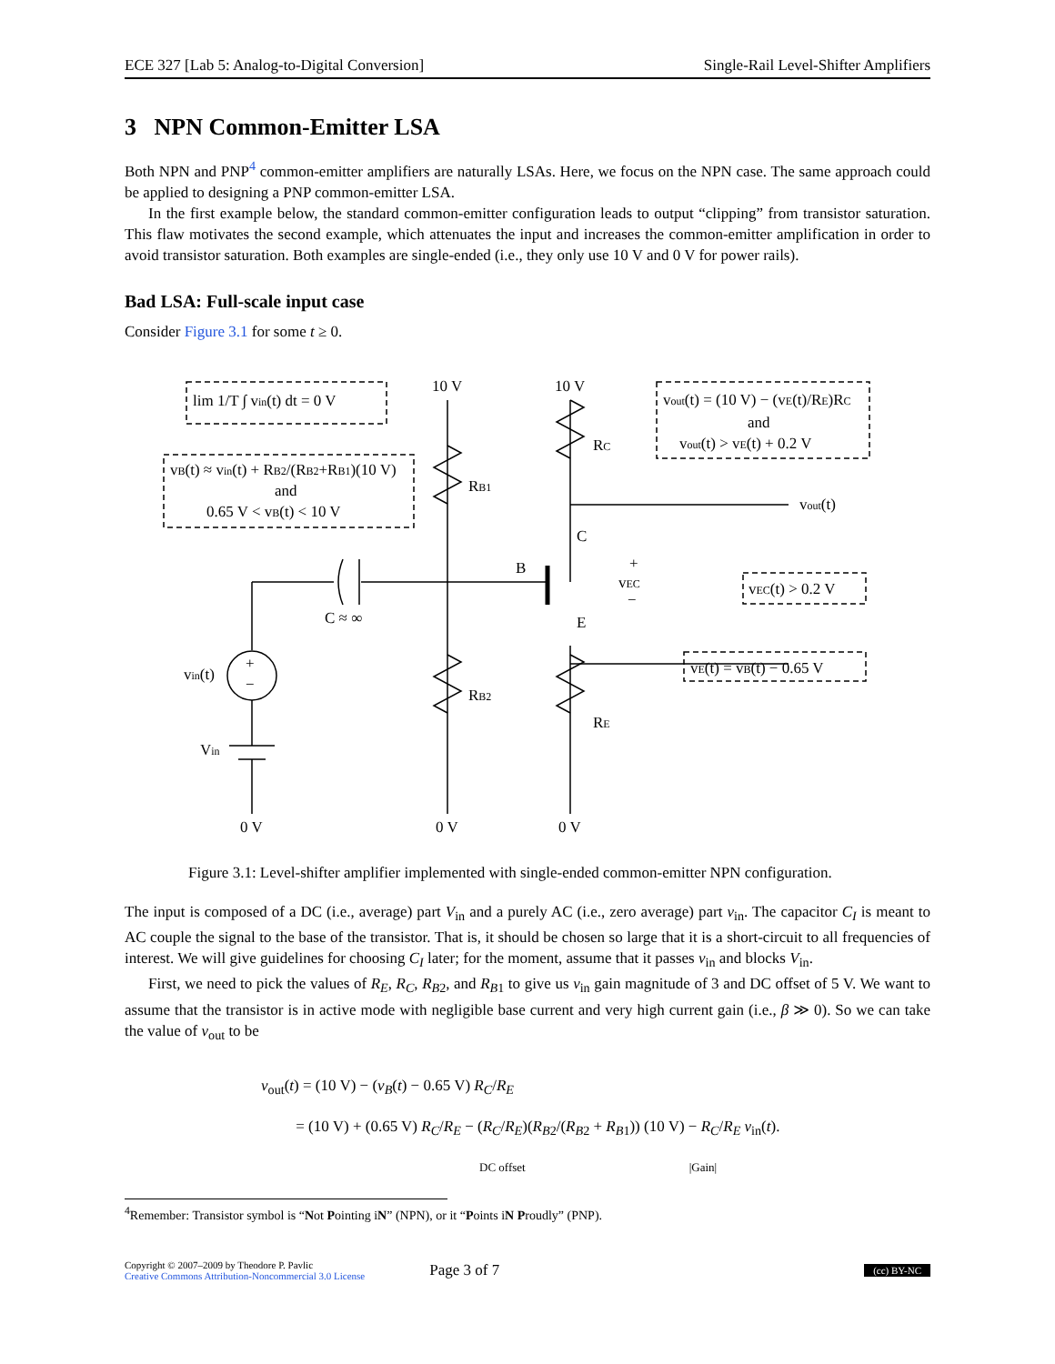ECE 327 [Lab 5: Analog-to-Digital Conversion] Single-Rail Level-Shifter Amplifiers
3 NPN Common-Emitter LSA
Both NPN and PNP<sup>4</sup> common-emitter amplifiers are naturally LSAs. Here, we focus on the NPN case. The same approach could be applied to designing a PNP common-emitter LSA.
In the first example below, the standard common-emitter configuration leads to output “clipping” from transistor saturation. This flaw motivates the second example, which attenuates the input and increases the common-emitter amplification in order to avoid transistor saturation. Both examples are single-ended (i.e., they only use 10 V and 0 V for power rails).
Bad LSA: Full-scale input case
Consider Figure 3.1 for some t ≥ 0.
10 V
10 V
lim 1/T ∫ vin(t) dt = 0 V
vB(t) ≈ vin(t) + RB2/(RB2+RB1)(10 V)
and
0.65 V < vB(t) < 10 V
vout(t) = (10 V) − (vE(t)/RE)RC
and
vout(t) > vE(t) + 0.2 V
RC
RB1
vout(t)
C
B
E
+
vEC
−
vEC(t) > 0.2 V
vE(t) = vB(t) − 0.65 V
C ≈ ∞
vin(t)
+
−
RB2
RE
Vin
0 V
0 V
0 V
Figure 3.1: Level-shifter amplifier implemented with single-ended common-emitter NPN configuration.
The input is composed of a DC (i.e., average) part V<sub>in</sub> and a purely AC (i.e., zero average) part v<sub>in</sub>. The capacitor C<sub>I</sub> is meant to AC couple the signal to the base of the transistor. That is, it should be chosen so large that it is a short-circuit to all frequencies of interest. We will give guidelines for choosing C<sub>I</sub> later; for the moment, assume that it passes v<sub>in</sub> and blocks V<sub>in</sub>.
First, we need to pick the values of R<sub>E</sub>, R<sub>C</sub>, R<sub>B2</sub>, and R<sub>B1</sub> to give us v<sub>in</sub> gain magnitude of 3 and DC offset of 5 V. We want to assume that the transistor is in active mode with negligible base current and very high current gain (i.e., β ≫ 0). So we can take the value of v<sub>out</sub> to be
v<sub>out</sub>(t) = (10 V) − (v<sub>B</sub>(t) − 0.65 V) R<sub>C</sub>/R<sub>E</sub>
= (10 V) + (0.65 V) R<sub>C</sub>/R<sub>E</sub> − (R<sub>C</sub>/R<sub>E</sub>)(R<sub>B2</sub>/(R<sub>B2</sub> + R<sub>B1</sub>)) (10 V) − R<sub>C</sub>/R<sub>E</sub> v<sub>in</sub>(t).
DC offset |Gain|
<sup>4</sup> Remember: Transistor symbol is “Not Pointing iN” (NPN), or it “Points iN Proudly” (PNP).
Copyright © 2007–2009 by Theodore P. Pavlic
Creative Commons Attribution-Noncommercial 3.0 License
Page 3 of 7
(cc) BY-NC